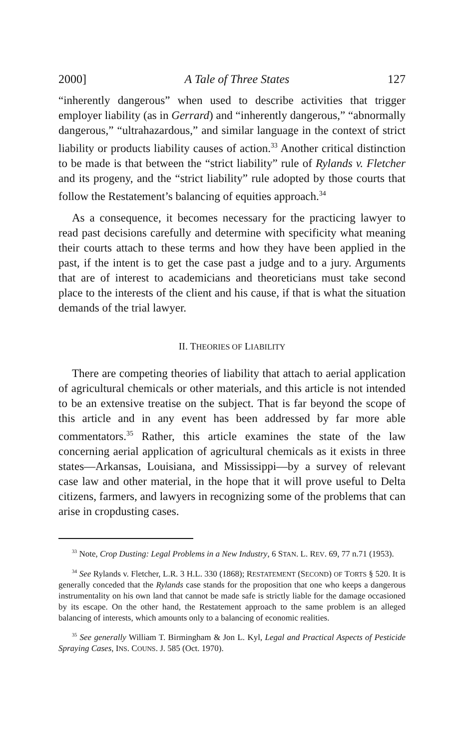2000] A Tale of Three States 127
“inherently dangerous” when used to describe activities that trigger employer liability (as in Gerrard) and “inherently dangerous,” “abnormally dangerous,” “ultrahazardous,” and similar language in the context of strict liability or products liability causes of action.<sup>33</sup> Another critical distinction to be made is that between the “strict liability” rule of Rylands v. Fletcher and its progeny, and the “strict liability” rule adopted by those courts that follow the Restatement’s balancing of equities approach.<sup>34</sup>
As a consequence, it becomes necessary for the practicing lawyer to read past decisions carefully and determine with specificity what meaning their courts attach to these terms and how they have been applied in the past, if the intent is to get the case past a judge and to a jury. Arguments that are of interest to academicians and theoreticians must take second place to the interests of the client and his cause, if that is what the situation demands of the trial lawyer.
II. THEORIES OF LIABILITY
There are competing theories of liability that attach to aerial application of agricultural chemicals or other materials, and this article is not intended to be an extensive treatise on the subject. That is far beyond the scope of this article and in any event has been addressed by far more able commentators.<sup>35</sup> Rather, this article examines the state of the law concerning aerial application of agricultural chemicals as it exists in three states—Arkansas, Louisiana, and Mississippi—by a survey of relevant case law and other material, in the hope that it will prove useful to Delta citizens, farmers, and lawyers in recognizing some of the problems that can arise in cropdusting cases.
<sup>33</sup> Note, Crop Dusting: Legal Problems in a New Industry, 6 STAN. L. REV. 69, 77 n.71 (1953).
<sup>34</sup> See Rylands v. Fletcher, L.R. 3 H.L. 330 (1868); RESTATEMENT (SECOND) OF TORTS § 520. It is generally conceded that the Rylands case stands for the proposition that one who keeps a dangerous instrumentality on his own land that cannot be made safe is strictly liable for the damage occasioned by its escape. On the other hand, the Restatement approach to the same problem is an alleged balancing of interests, which amounts only to a balancing of economic realities.
<sup>35</sup> See generally William T. Birmingham & Jon L. Kyl, Legal and Practical Aspects of Pesticide Spraying Cases, INS. COUNS. J. 585 (Oct. 1970).